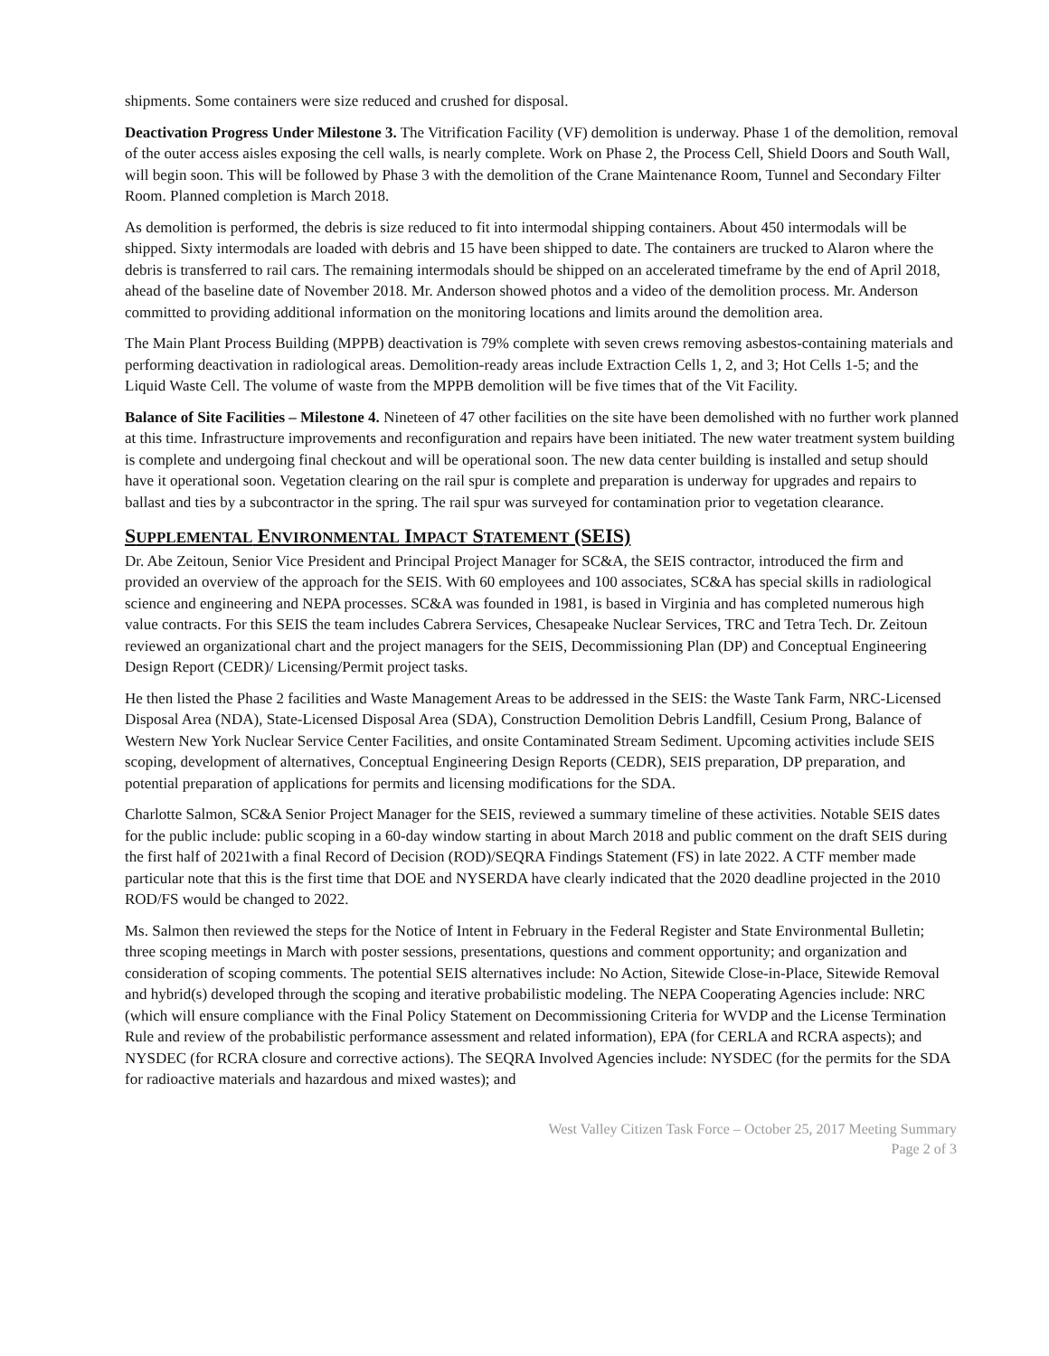shipments. Some containers were size reduced and crushed for disposal.
Deactivation Progress Under Milestone 3. The Vitrification Facility (VF) demolition is underway. Phase 1 of the demolition, removal of the outer access aisles exposing the cell walls, is nearly complete. Work on Phase 2, the Process Cell, Shield Doors and South Wall, will begin soon. This will be followed by Phase 3 with the demolition of the Crane Maintenance Room, Tunnel and Secondary Filter Room. Planned completion is March 2018.
As demolition is performed, the debris is size reduced to fit into intermodal shipping containers. About 450 intermodals will be shipped. Sixty intermodals are loaded with debris and 15 have been shipped to date. The containers are trucked to Alaron where the debris is transferred to rail cars. The remaining intermodals should be shipped on an accelerated timeframe by the end of April 2018, ahead of the baseline date of November 2018. Mr. Anderson showed photos and a video of the demolition process. Mr. Anderson committed to providing additional information on the monitoring locations and limits around the demolition area.
The Main Plant Process Building (MPPB) deactivation is 79% complete with seven crews removing asbestos-containing materials and performing deactivation in radiological areas. Demolition-ready areas include Extraction Cells 1, 2, and 3; Hot Cells 1-5; and the Liquid Waste Cell. The volume of waste from the MPPB demolition will be five times that of the Vit Facility.
Balance of Site Facilities – Milestone 4. Nineteen of 47 other facilities on the site have been demolished with no further work planned at this time. Infrastructure improvements and reconfiguration and repairs have been initiated. The new water treatment system building is complete and undergoing final checkout and will be operational soon. The new data center building is installed and setup should have it operational soon. Vegetation clearing on the rail spur is complete and preparation is underway for upgrades and repairs to ballast and ties by a subcontractor in the spring. The rail spur was surveyed for contamination prior to vegetation clearance.
SUPPLEMENTAL ENVIRONMENTAL IMPACT STATEMENT (SEIS)
Dr. Abe Zeitoun, Senior Vice President and Principal Project Manager for SC&A, the SEIS contractor, introduced the firm and provided an overview of the approach for the SEIS. With 60 employees and 100 associates, SC&A has special skills in radiological science and engineering and NEPA processes. SC&A was founded in 1981, is based in Virginia and has completed numerous high value contracts. For this SEIS the team includes Cabrera Services, Chesapeake Nuclear Services, TRC and Tetra Tech. Dr. Zeitoun reviewed an organizational chart and the project managers for the SEIS, Decommissioning Plan (DP) and Conceptual Engineering Design Report (CEDR)/ Licensing/Permit project tasks.
He then listed the Phase 2 facilities and Waste Management Areas to be addressed in the SEIS: the Waste Tank Farm, NRC-Licensed Disposal Area (NDA), State-Licensed Disposal Area (SDA), Construction Demolition Debris Landfill, Cesium Prong, Balance of Western New York Nuclear Service Center Facilities, and onsite Contaminated Stream Sediment. Upcoming activities include SEIS scoping, development of alternatives, Conceptual Engineering Design Reports (CEDR), SEIS preparation, DP preparation, and potential preparation of applications for permits and licensing modifications for the SDA.
Charlotte Salmon, SC&A Senior Project Manager for the SEIS, reviewed a summary timeline of these activities. Notable SEIS dates for the public include: public scoping in a 60-day window starting in about March 2018 and public comment on the draft SEIS during the first half of 2021with a final Record of Decision (ROD)/SEQRA Findings Statement (FS) in late 2022. A CTF member made particular note that this is the first time that DOE and NYSERDA have clearly indicated that the 2020 deadline projected in the 2010 ROD/FS would be changed to 2022.
Ms. Salmon then reviewed the steps for the Notice of Intent in February in the Federal Register and State Environmental Bulletin; three scoping meetings in March with poster sessions, presentations, questions and comment opportunity; and organization and consideration of scoping comments. The potential SEIS alternatives include: No Action, Sitewide Close-in-Place, Sitewide Removal and hybrid(s) developed through the scoping and iterative probabilistic modeling. The NEPA Cooperating Agencies include: NRC (which will ensure compliance with the Final Policy Statement on Decommissioning Criteria for WVDP and the License Termination Rule and review of the probabilistic performance assessment and related information), EPA (for CERLA and RCRA aspects); and NYSDEC (for RCRA closure and corrective actions). The SEQRA Involved Agencies include: NYSDEC (for the permits for the SDA for radioactive materials and hazardous and mixed wastes); and
West Valley Citizen Task Force – October 25, 2017 Meeting Summary
Page 2 of 3